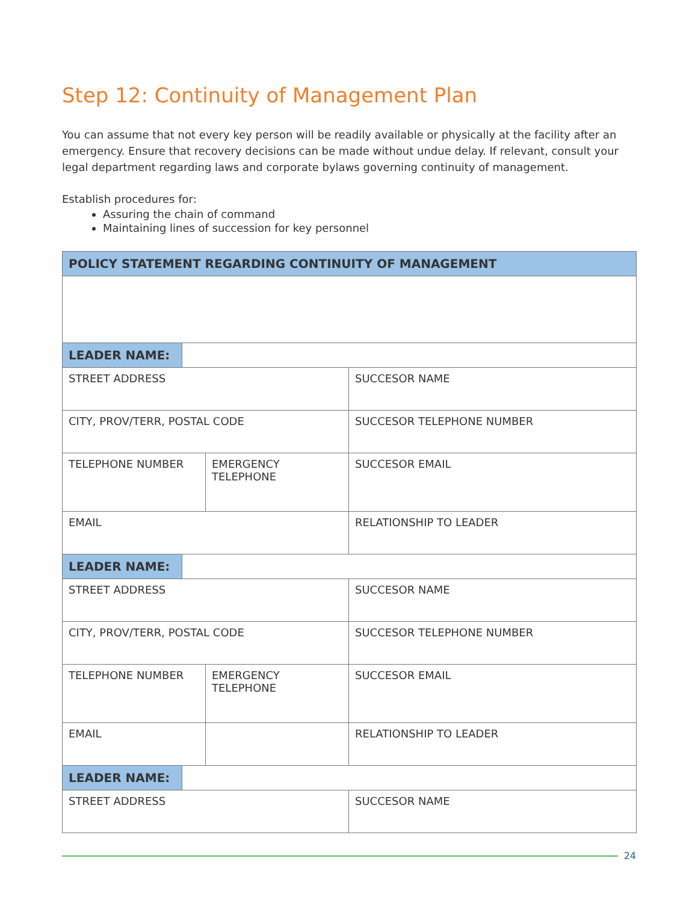Step 12: Continuity of Management Plan
You can assume that not every key person will be readily available or physically at the facility after an emergency. Ensure that recovery decisions can be made without undue delay. If relevant, consult your legal department regarding laws and corporate bylaws governing continuity of management.
Establish procedures for:
Assuring the chain of command
Maintaining lines of succession for key personnel
| POLICY STATEMENT REGARDING CONTINUITY OF MANAGEMENT | | | |
| --- | --- | --- | --- |
| LEADER NAME: | | | |
| STREET ADDRESS | | | SUCCESOR NAME |
| CITY, PROV/TERR, POSTAL CODE | | | SUCCESOR TELEPHONE NUMBER |
| TELEPHONE NUMBER | | EMERGENCY TELEPHONE | SUCCESOR EMAIL |
| EMAIL | | | RELATIONSHIP TO LEADER |
| LEADER NAME: | | | |
| STREET ADDRESS | | | SUCCESOR NAME |
| CITY, PROV/TERR, POSTAL CODE | | | SUCCESOR TELEPHONE NUMBER |
| TELEPHONE NUMBER | | EMERGENCY TELEPHONE | SUCCESOR EMAIL |
| EMAIL | | | RELATIONSHIP TO LEADER |
| LEADER NAME: | | | |
| STREET ADDRESS | | | SUCCESOR NAME |
24